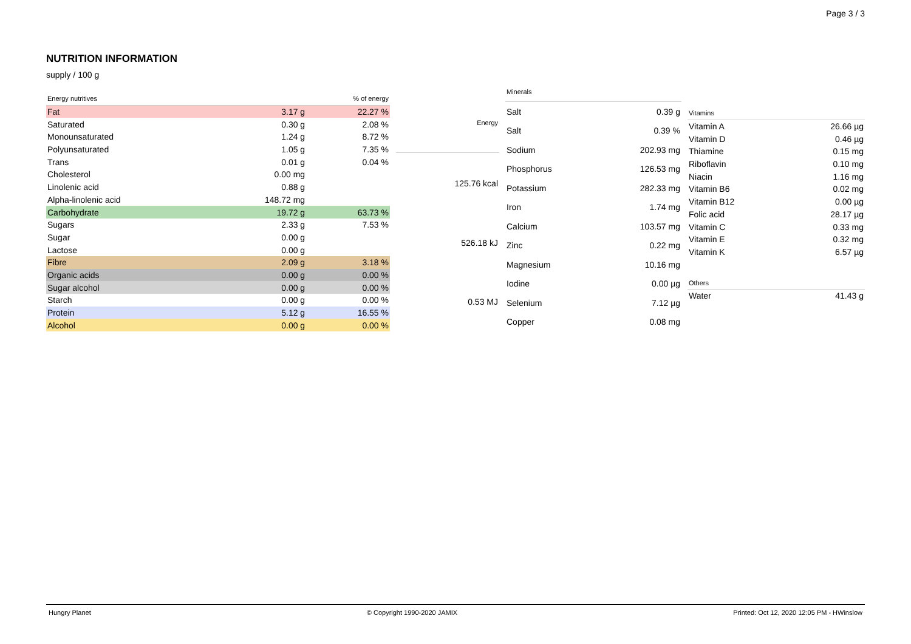Page 3 / 3
NUTRITION INFORMATION
supply / 100 g
| Energy nutritives | | % of energy |
| --- | --- | --- |
| Fat | 3.17 g | 22.27 % |
| Saturated | 0.30 g | 2.08 % |
| Monounsaturated | 1.24 g | 8.72 % |
| Polyunsaturated | 1.05 g | 7.35 % |
| Trans | 0.01 g | 0.04 % |
| Cholesterol | 0.00 mg | |
| Linolenic acid | 0.88 g | |
| Alpha-linolenic acid | 148.72 mg | |
| Carbohydrate | 19.72 g | 63.73 % |
| Sugars | 2.33 g | 7.53 % |
| Sugar | 0.00 g | |
| Lactose | 0.00 g | |
| Fibre | 2.09 g | 3.18 % |
| Organic acids | 0.00 g | 0.00 % |
| Sugar alcohol | 0.00 g | 0.00 % |
| Starch | 0.00 g | 0.00 % |
| Protein | 5.12 g | 16.55 % |
| Alcohol | 0.00 g | 0.00 % |
| Energy |
| --- |
| 125.76 kcal |
| 526.18 kJ |
| 0.53 MJ |
| Minerals | |
| --- | --- |
| Salt | 0.39 g |
| Salt | 0.39 % |
| Sodium | 202.93 mg |
| Phosphorus | 126.53 mg |
| Potassium | 282.33 mg |
| Iron | 1.74 mg |
| Calcium | 103.57 mg |
| Zinc | 0.22 mg |
| Magnesium | 10.16 mg |
| Iodine | 0.00 µg |
| Selenium | 7.12 µg |
| Copper | 0.08 mg |
| Vitamins | |
| --- | --- |
| Vitamin A | 26.66 µg |
| Vitamin D | 0.46 µg |
| Thiamine | 0.15 mg |
| Riboflavin | 0.10 mg |
| Niacin | 1.16 mg |
| Vitamin B6 | 0.02 mg |
| Vitamin B12 | 0.00 µg |
| Folic acid | 28.17 µg |
| Vitamin C | 0.33 mg |
| Vitamin E | 0.32 mg |
| Vitamin K | 6.57 µg |
| Others | |
| --- | --- |
| Water | 41.43 g |
Hungry Planet © Copyright 1990-2020 JAMIX Printed: Oct 12, 2020 12:05 PM - HWinslow